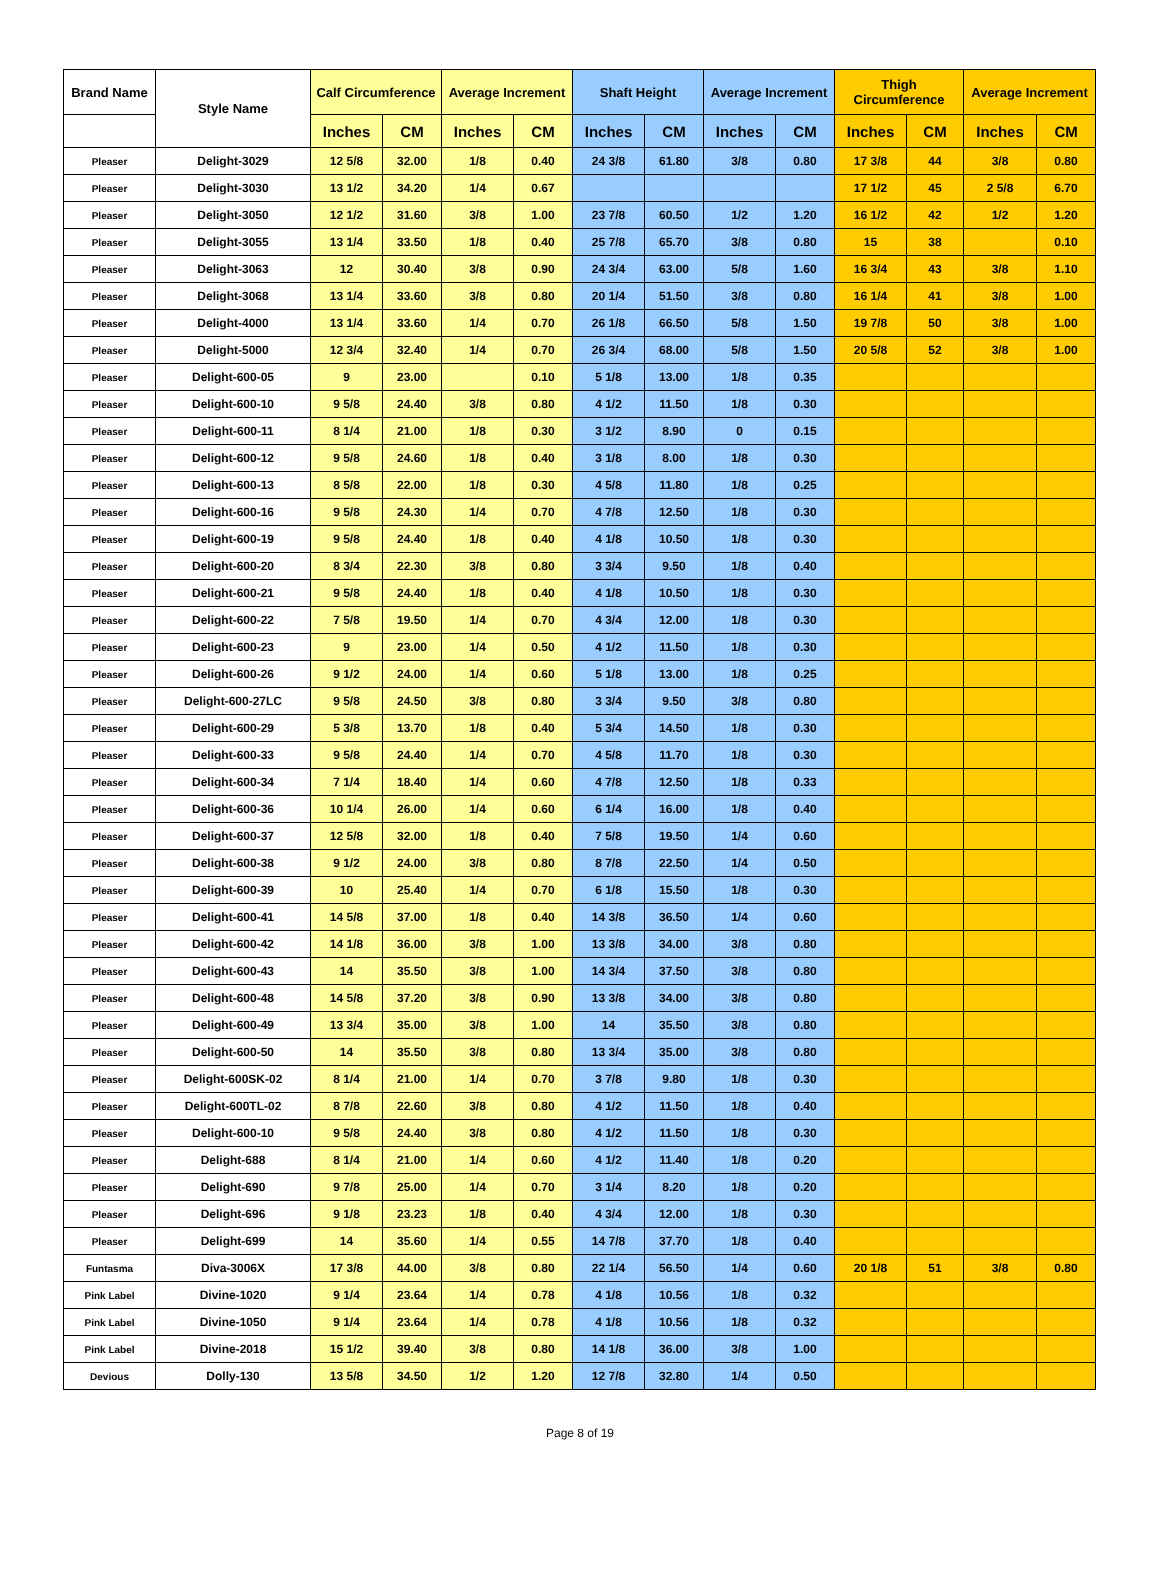| Brand Name | Style Name | Calf Circumference | | Average Increment | | Shaft Height | | Average Increment | | Thigh Circumference | | Average Increment | |
| --- | --- | --- | --- | --- | --- | --- | --- | --- | --- | --- | --- | --- | --- |
| | | Inches | CM | Inches | CM | Inches | CM | Inches | CM | Inches | CM | Inches | CM |
| Pleaser | Delight-3029 | 12 5/8 | 32.00 | 1/8 | 0.40 | 24 3/8 | 61.80 | 3/8 | 0.80 | 17 3/8 | 44 | 3/8 | 0.80 |
| Pleaser | Delight-3030 | 13 1/2 | 34.20 | 1/4 | 0.67 | | | | | 17 1/2 | 45 | 2 5/8 | 6.70 |
| Pleaser | Delight-3050 | 12 1/2 | 31.60 | 3/8 | 1.00 | 23 7/8 | 60.50 | 1/2 | 1.20 | 16 1/2 | 42 | 1/2 | 1.20 |
| Pleaser | Delight-3055 | 13 1/4 | 33.50 | 1/8 | 0.40 | 25 7/8 | 65.70 | 3/8 | 0.80 | 15 | 38 | | 0.10 |
| Pleaser | Delight-3063 | 12 | 30.40 | 3/8 | 0.90 | 24 3/4 | 63.00 | 5/8 | 1.60 | 16 3/4 | 43 | 3/8 | 1.10 |
| Pleaser | Delight-3068 | 13 1/4 | 33.60 | 3/8 | 0.80 | 20 1/4 | 51.50 | 3/8 | 0.80 | 16 1/4 | 41 | 3/8 | 1.00 |
| Pleaser | Delight-4000 | 13 1/4 | 33.60 | 1/4 | 0.70 | 26 1/8 | 66.50 | 5/8 | 1.50 | 19 7/8 | 50 | 3/8 | 1.00 |
| Pleaser | Delight-5000 | 12 3/4 | 32.40 | 1/4 | 0.70 | 26 3/4 | 68.00 | 5/8 | 1.50 | 20 5/8 | 52 | 3/8 | 1.00 |
| Pleaser | Delight-600-05 | 9 | 23.00 | | 0.10 | 5 1/8 | 13.00 | 1/8 | 0.35 | | | | |
| Pleaser | Delight-600-10 | 9 5/8 | 24.40 | 3/8 | 0.80 | 4 1/2 | 11.50 | 1/8 | 0.30 | | | | |
| Pleaser | Delight-600-11 | 8 1/4 | 21.00 | 1/8 | 0.30 | 3 1/2 | 8.90 | 0 | 0.15 | | | | |
| Pleaser | Delight-600-12 | 9 5/8 | 24.60 | 1/8 | 0.40 | 3 1/8 | 8.00 | 1/8 | 0.30 | | | | |
| Pleaser | Delight-600-13 | 8 5/8 | 22.00 | 1/8 | 0.30 | 4 5/8 | 11.80 | 1/8 | 0.25 | | | | |
| Pleaser | Delight-600-16 | 9 5/8 | 24.30 | 1/4 | 0.70 | 4 7/8 | 12.50 | 1/8 | 0.30 | | | | |
| Pleaser | Delight-600-19 | 9 5/8 | 24.40 | 1/8 | 0.40 | 4 1/8 | 10.50 | 1/8 | 0.30 | | | | |
| Pleaser | Delight-600-20 | 8 3/4 | 22.30 | 3/8 | 0.80 | 3 3/4 | 9.50 | 1/8 | 0.40 | | | | |
| Pleaser | Delight-600-21 | 9 5/8 | 24.40 | 1/8 | 0.40 | 4 1/8 | 10.50 | 1/8 | 0.30 | | | | |
| Pleaser | Delight-600-22 | 7 5/8 | 19.50 | 1/4 | 0.70 | 4 3/4 | 12.00 | 1/8 | 0.30 | | | | |
| Pleaser | Delight-600-23 | 9 | 23.00 | 1/4 | 0.50 | 4 1/2 | 11.50 | 1/8 | 0.30 | | | | |
| Pleaser | Delight-600-26 | 9 1/2 | 24.00 | 1/4 | 0.60 | 5 1/8 | 13.00 | 1/8 | 0.25 | | | | |
| Pleaser | Delight-600-27LC | 9 5/8 | 24.50 | 3/8 | 0.80 | 3 3/4 | 9.50 | 3/8 | 0.80 | | | | |
| Pleaser | Delight-600-29 | 5 3/8 | 13.70 | 1/8 | 0.40 | 5 3/4 | 14.50 | 1/8 | 0.30 | | | | |
| Pleaser | Delight-600-33 | 9 5/8 | 24.40 | 1/4 | 0.70 | 4 5/8 | 11.70 | 1/8 | 0.30 | | | | |
| Pleaser | Delight-600-34 | 7 1/4 | 18.40 | 1/4 | 0.60 | 4 7/8 | 12.50 | 1/8 | 0.33 | | | | |
| Pleaser | Delight-600-36 | 10 1/4 | 26.00 | 1/4 | 0.60 | 6 1/4 | 16.00 | 1/8 | 0.40 | | | | |
| Pleaser | Delight-600-37 | 12 5/8 | 32.00 | 1/8 | 0.40 | 7 5/8 | 19.50 | 1/4 | 0.60 | | | | |
| Pleaser | Delight-600-38 | 9 1/2 | 24.00 | 3/8 | 0.80 | 8 7/8 | 22.50 | 1/4 | 0.50 | | | | |
| Pleaser | Delight-600-39 | 10 | 25.40 | 1/4 | 0.70 | 6 1/8 | 15.50 | 1/8 | 0.30 | | | | |
| Pleaser | Delight-600-41 | 14 5/8 | 37.00 | 1/8 | 0.40 | 14 3/8 | 36.50 | 1/4 | 0.60 | | | | |
| Pleaser | Delight-600-42 | 14 1/8 | 36.00 | 3/8 | 1.00 | 13 3/8 | 34.00 | 3/8 | 0.80 | | | | |
| Pleaser | Delight-600-43 | 14 | 35.50 | 3/8 | 1.00 | 14 3/4 | 37.50 | 3/8 | 0.80 | | | | |
| Pleaser | Delight-600-48 | 14 5/8 | 37.20 | 3/8 | 0.90 | 13 3/8 | 34.00 | 3/8 | 0.80 | | | | |
| Pleaser | Delight-600-49 | 13 3/4 | 35.00 | 3/8 | 1.00 | 14 | 35.50 | 3/8 | 0.80 | | | | |
| Pleaser | Delight-600-50 | 14 | 35.50 | 3/8 | 0.80 | 13 3/4 | 35.00 | 3/8 | 0.80 | | | | |
| Pleaser | Delight-600SK-02 | 8 1/4 | 21.00 | 1/4 | 0.70 | 3 7/8 | 9.80 | 1/8 | 0.30 | | | | |
| Pleaser | Delight-600TL-02 | 8 7/8 | 22.60 | 3/8 | 0.80 | 4 1/2 | 11.50 | 1/8 | 0.40 | | | | |
| Pleaser | Delight-600-10 | 9 5/8 | 24.40 | 3/8 | 0.80 | 4 1/2 | 11.50 | 1/8 | 0.30 | | | | |
| Pleaser | Delight-688 | 8 1/4 | 21.00 | 1/4 | 0.60 | 4 1/2 | 11.40 | 1/8 | 0.20 | | | | |
| Pleaser | Delight-690 | 9 7/8 | 25.00 | 1/4 | 0.70 | 3 1/4 | 8.20 | 1/8 | 0.20 | | | | |
| Pleaser | Delight-696 | 9 1/8 | 23.23 | 1/8 | 0.40 | 4 3/4 | 12.00 | 1/8 | 0.30 | | | | |
| Pleaser | Delight-699 | 14 | 35.60 | 1/4 | 0.55 | 14 7/8 | 37.70 | 1/8 | 0.40 | | | | |
| Funtasma | Diva-3006X | 17 3/8 | 44.00 | 3/8 | 0.80 | 22 1/4 | 56.50 | 1/4 | 0.60 | 20 1/8 | 51 | 3/8 | 0.80 |
| Pink Label | Divine-1020 | 9 1/4 | 23.64 | 1/4 | 0.78 | 4 1/8 | 10.56 | 1/8 | 0.32 | | | | |
| Pink Label | Divine-1050 | 9 1/4 | 23.64 | 1/4 | 0.78 | 4 1/8 | 10.56 | 1/8 | 0.32 | | | | |
| Pink Label | Divine-2018 | 15 1/2 | 39.40 | 3/8 | 0.80 | 14 1/8 | 36.00 | 3/8 | 1.00 | | | | |
| Devious | Dolly-130 | 13 5/8 | 34.50 | 1/2 | 1.20 | 12 7/8 | 32.80 | 1/4 | 0.50 | | | | |
Page 8 of 19